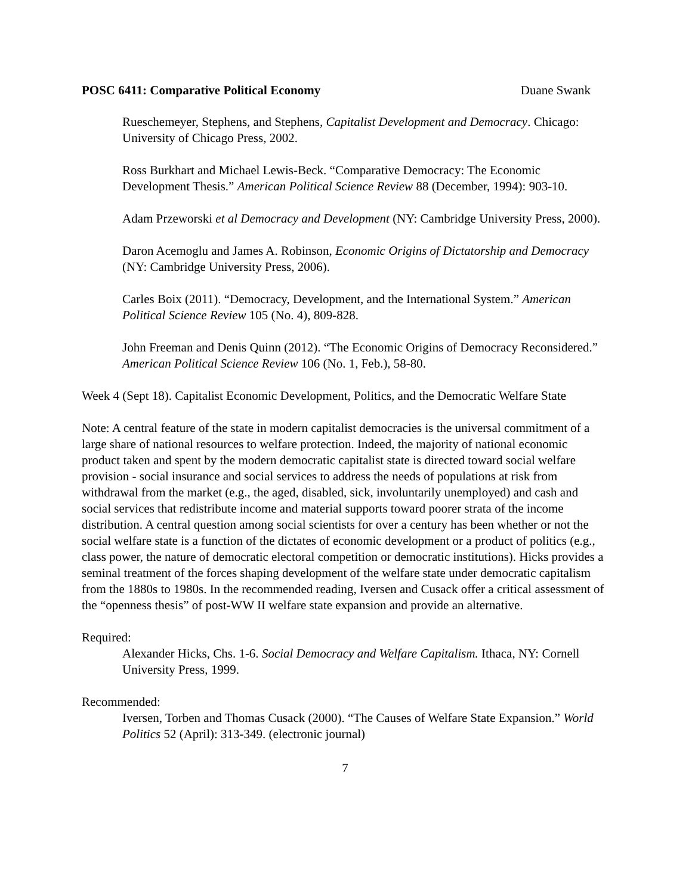POSC 6411: Comparative Political Economy Duane Swank
Rueschemeyer, Stephens, and Stephens, Capitalist Development and Democracy. Chicago: University of Chicago Press, 2002.
Ross Burkhart and Michael Lewis-Beck. “Comparative Democracy: The Economic Development Thesis.” American Political Science Review 88 (December, 1994): 903-10.
Adam Przeworski et al Democracy and Development (NY: Cambridge University Press, 2000).
Daron Acemoglu and James A. Robinson, Economic Origins of Dictatorship and Democracy (NY: Cambridge University Press, 2006).
Carles Boix (2011). “Democracy, Development, and the International System.” American Political Science Review 105 (No. 4), 809-828.
John Freeman and Denis Quinn (2012). “The Economic Origins of Democracy Reconsidered.” American Political Science Review 106 (No. 1, Feb.), 58-80.
Week 4 (Sept 18). Capitalist Economic Development, Politics, and the Democratic Welfare State
Note: A central feature of the state in modern capitalist democracies is the universal commitment of a large share of national resources to welfare protection. Indeed, the majority of national economic product taken and spent by the modern democratic capitalist state is directed toward social welfare provision - social insurance and social services to address the needs of populations at risk from withdrawal from the market (e.g., the aged, disabled, sick, involuntarily unemployed) and cash and social services that redistribute income and material supports toward poorer strata of the income distribution. A central question among social scientists for over a century has been whether or not the social welfare state is a function of the dictates of economic development or a product of politics (e.g., class power, the nature of democratic electoral competition or democratic institutions). Hicks provides a seminal treatment of the forces shaping development of the welfare state under democratic capitalism from the 1880s to 1980s. In the recommended reading, Iversen and Cusack offer a critical assessment of the “openness thesis” of post-WW II welfare state expansion and provide an alternative.
Required:
Alexander Hicks, Chs. 1-6. Social Democracy and Welfare Capitalism. Ithaca, NY: Cornell University Press, 1999.
Recommended:
Iversen, Torben and Thomas Cusack (2000). “The Causes of Welfare State Expansion.” World Politics 52 (April): 313-349. (electronic journal)
7